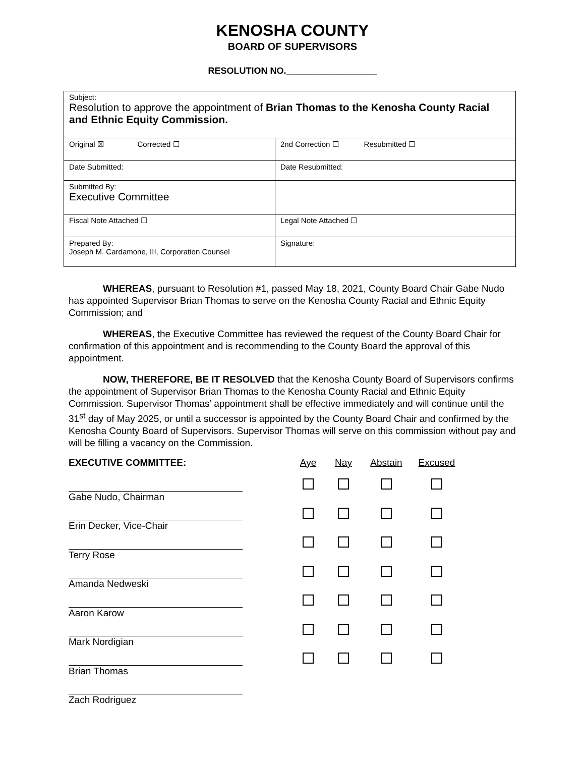KENOSHA COUNTY
BOARD OF SUPERVISORS
RESOLUTION NO.__________________
| Subject: Resolution to approve the appointment of Brian Thomas to the Kenosha County Racial and Ethnic Equity Commission. | |
| Original ☒ Corrected ☐ | 2nd Correction ☐ Resubmitted ☐ |
| Date Submitted: | Date Resubmitted: |
| Submitted By: Executive Committee | |
| Fiscal Note Attached ☐ | Legal Note Attached ☐ |
| Prepared By: Joseph M. Cardamone, III, Corporation Counsel | Signature: |
WHEREAS, pursuant to Resolution #1, passed May 18, 2021, County Board Chair Gabe Nudo has appointed Supervisor Brian Thomas to serve on the Kenosha County Racial and Ethnic Equity Commission; and
WHEREAS, the Executive Committee has reviewed the request of the County Board Chair for confirmation of this appointment and is recommending to the County Board the approval of this appointment.
NOW, THEREFORE, BE IT RESOLVED that the Kenosha County Board of Supervisors confirms the appointment of Supervisor Brian Thomas to the Kenosha County Racial and Ethnic Equity Commission. Supervisor Thomas’ appointment shall be effective immediately and will continue until the 31<sup>st</sup> day of May 2025, or until a successor is appointed by the County Board Chair and confirmed by the Kenosha County Board of Supervisors. Supervisor Thomas will serve on this commission without pay and will be filling a vacancy on the Commission.
EXECUTIVE COMMITTEE: Aye Nay Abstain Excused
Gabe Nudo, Chairman
Erin Decker, Vice-Chair
Terry Rose
Amanda Nedweski
Aaron Karow
Mark Nordigian
Brian Thomas
Zach Rodriguez